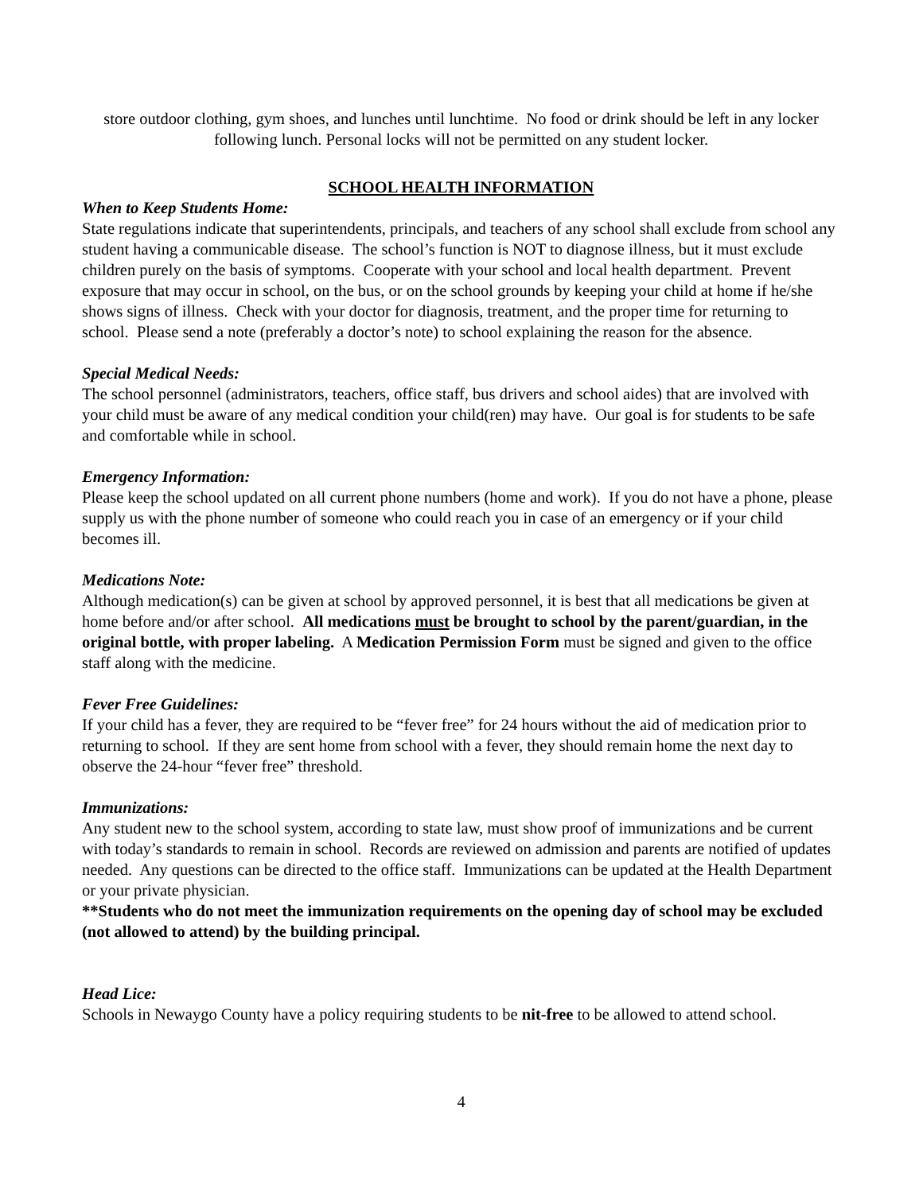store outdoor clothing, gym shoes, and lunches until lunchtime. No food or drink should be left in any locker following lunch. Personal locks will not be permitted on any student locker.
SCHOOL HEALTH INFORMATION
When to Keep Students Home:
State regulations indicate that superintendents, principals, and teachers of any school shall exclude from school any student having a communicable disease. The school’s function is NOT to diagnose illness, but it must exclude children purely on the basis of symptoms. Cooperate with your school and local health department. Prevent exposure that may occur in school, on the bus, or on the school grounds by keeping your child at home if he/she shows signs of illness. Check with your doctor for diagnosis, treatment, and the proper time for returning to school. Please send a note (preferably a doctor’s note) to school explaining the reason for the absence.
Special Medical Needs:
The school personnel (administrators, teachers, office staff, bus drivers and school aides) that are involved with your child must be aware of any medical condition your child(ren) may have. Our goal is for students to be safe and comfortable while in school.
Emergency Information:
Please keep the school updated on all current phone numbers (home and work). If you do not have a phone, please supply us with the phone number of someone who could reach you in case of an emergency or if your child becomes ill.
Medications Note:
Although medication(s) can be given at school by approved personnel, it is best that all medications be given at home before and/or after school. All medications must be brought to school by the parent/guardian, in the original bottle, with proper labeling. A Medication Permission Form must be signed and given to the office staff along with the medicine.
Fever Free Guidelines:
If your child has a fever, they are required to be “fever free” for 24 hours without the aid of medication prior to returning to school. If they are sent home from school with a fever, they should remain home the next day to observe the 24-hour “fever free” threshold.
Immunizations:
Any student new to the school system, according to state law, must show proof of immunizations and be current with today’s standards to remain in school. Records are reviewed on admission and parents are notified of updates needed. Any questions can be directed to the office staff. Immunizations can be updated at the Health Department or your private physician.
**Students who do not meet the immunization requirements on the opening day of school may be excluded (not allowed to attend) by the building principal.
Head Lice:
Schools in Newaygo County have a policy requiring students to be nit-free to be allowed to attend school.
4